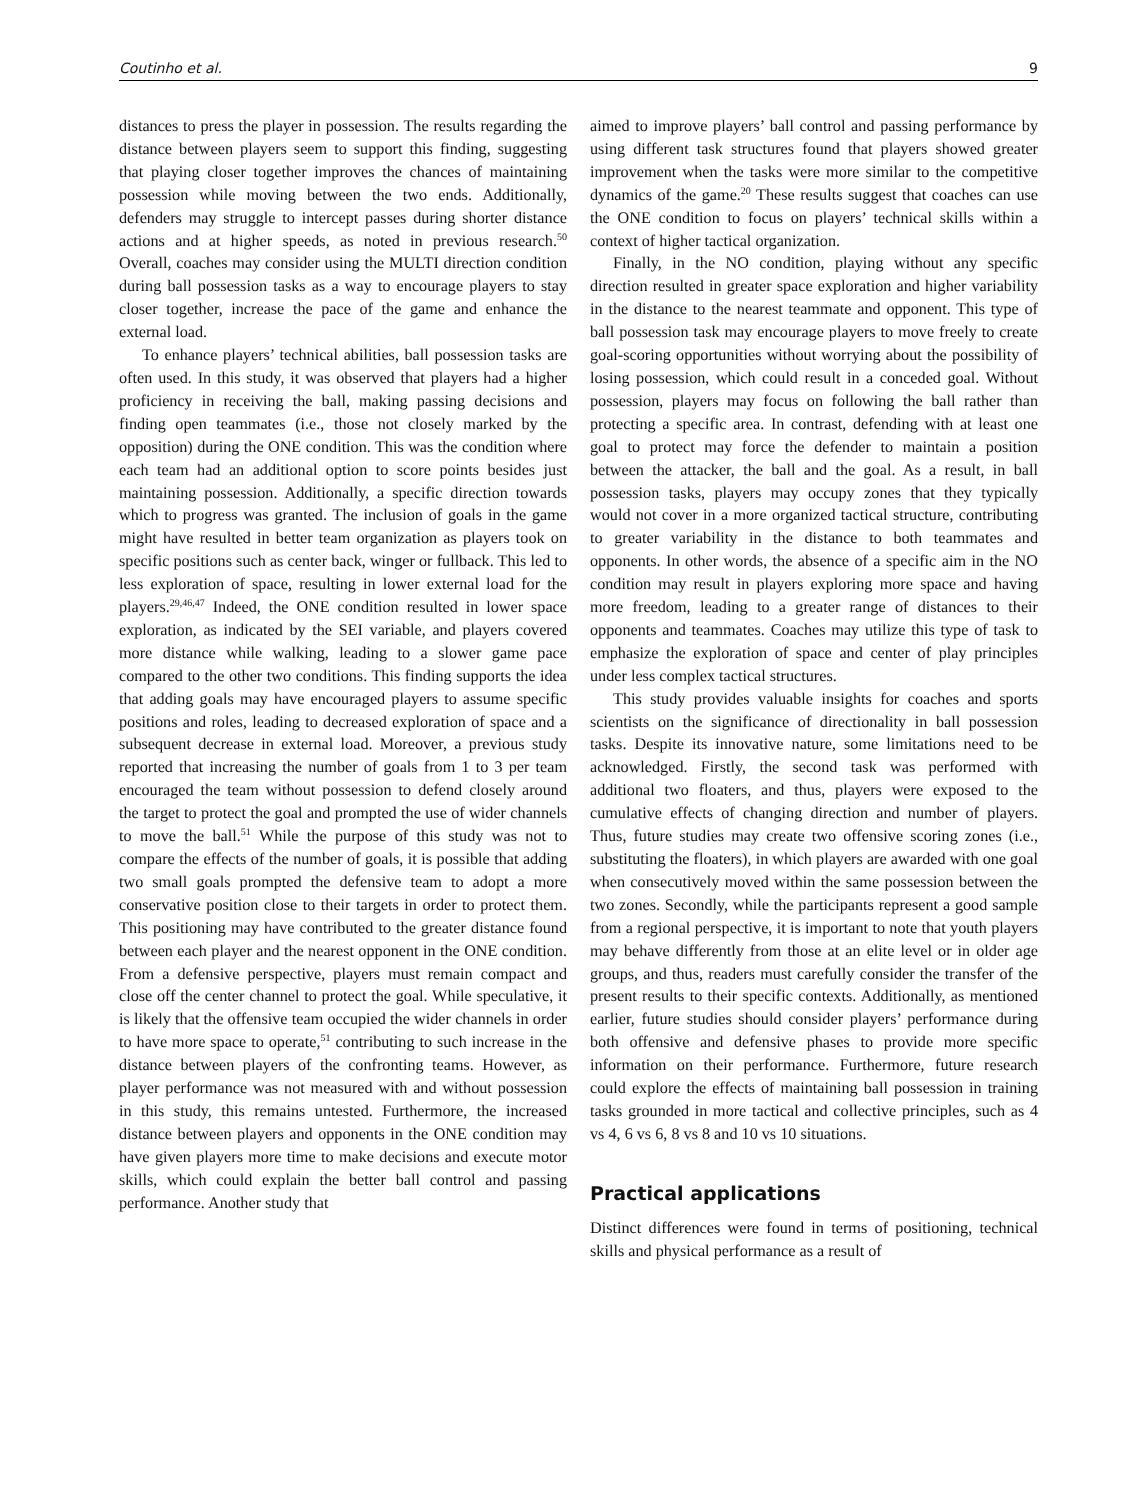Coutinho et al. 9
distances to press the player in possession. The results regarding the distance between players seem to support this finding, suggesting that playing closer together improves the chances of maintaining possession while moving between the two ends. Additionally, defenders may struggle to intercept passes during shorter distance actions and at higher speeds, as noted in previous research.<sup>50</sup> Overall, coaches may consider using the MULTI direction condition during ball possession tasks as a way to encourage players to stay closer together, increase the pace of the game and enhance the external load.
To enhance players’ technical abilities, ball possession tasks are often used. In this study, it was observed that players had a higher proficiency in receiving the ball, making passing decisions and finding open teammates (i.e., those not closely marked by the opposition) during the ONE condition. This was the condition where each team had an additional option to score points besides just maintaining possession. Additionally, a specific direction towards which to progress was granted. The inclusion of goals in the game might have resulted in better team organization as players took on specific positions such as center back, winger or fullback. This led to less exploration of space, resulting in lower external load for the players.<sup>29,46,47</sup> Indeed, the ONE condition resulted in lower space exploration, as indicated by the SEI variable, and players covered more distance while walking, leading to a slower game pace compared to the other two conditions. This finding supports the idea that adding goals may have encouraged players to assume specific positions and roles, leading to decreased exploration of space and a subsequent decrease in external load. Moreover, a previous study reported that increasing the number of goals from 1 to 3 per team encouraged the team without possession to defend closely around the target to protect the goal and prompted the use of wider channels to move the ball.<sup>51</sup> While the purpose of this study was not to compare the effects of the number of goals, it is possible that adding two small goals prompted the defensive team to adopt a more conservative position close to their targets in order to protect them. This positioning may have contributed to the greater distance found between each player and the nearest opponent in the ONE condition. From a defensive perspective, players must remain compact and close off the center channel to protect the goal. While speculative, it is likely that the offensive team occupied the wider channels in order to have more space to operate,<sup>51</sup> contributing to such increase in the distance between players of the confronting teams. However, as player performance was not measured with and without possession in this study, this remains untested. Furthermore, the increased distance between players and opponents in the ONE condition may have given players more time to make decisions and execute motor skills, which could explain the better ball control and passing performance. Another study that
aimed to improve players’ ball control and passing performance by using different task structures found that players showed greater improvement when the tasks were more similar to the competitive dynamics of the game.<sup>20</sup> These results suggest that coaches can use the ONE condition to focus on players’ technical skills within a context of higher tactical organization.
Finally, in the NO condition, playing without any specific direction resulted in greater space exploration and higher variability in the distance to the nearest teammate and opponent. This type of ball possession task may encourage players to move freely to create goal-scoring opportunities without worrying about the possibility of losing possession, which could result in a conceded goal. Without possession, players may focus on following the ball rather than protecting a specific area. In contrast, defending with at least one goal to protect may force the defender to maintain a position between the attacker, the ball and the goal. As a result, in ball possession tasks, players may occupy zones that they typically would not cover in a more organized tactical structure, contributing to greater variability in the distance to both teammates and opponents. In other words, the absence of a specific aim in the NO condition may result in players exploring more space and having more freedom, leading to a greater range of distances to their opponents and teammates. Coaches may utilize this type of task to emphasize the exploration of space and center of play principles under less complex tactical structures.
This study provides valuable insights for coaches and sports scientists on the significance of directionality in ball possession tasks. Despite its innovative nature, some limitations need to be acknowledged. Firstly, the second task was performed with additional two floaters, and thus, players were exposed to the cumulative effects of changing direction and number of players. Thus, future studies may create two offensive scoring zones (i.e., substituting the floaters), in which players are awarded with one goal when consecutively moved within the same possession between the two zones. Secondly, while the participants represent a good sample from a regional perspective, it is important to note that youth players may behave differently from those at an elite level or in older age groups, and thus, readers must carefully consider the transfer of the present results to their specific contexts. Additionally, as mentioned earlier, future studies should consider players’ performance during both offensive and defensive phases to provide more specific information on their performance. Furthermore, future research could explore the effects of maintaining ball possession in training tasks grounded in more tactical and collective principles, such as 4 vs 4, 6 vs 6, 8 vs 8 and 10 vs 10 situations.
Practical applications
Distinct differences were found in terms of positioning, technical skills and physical performance as a result of